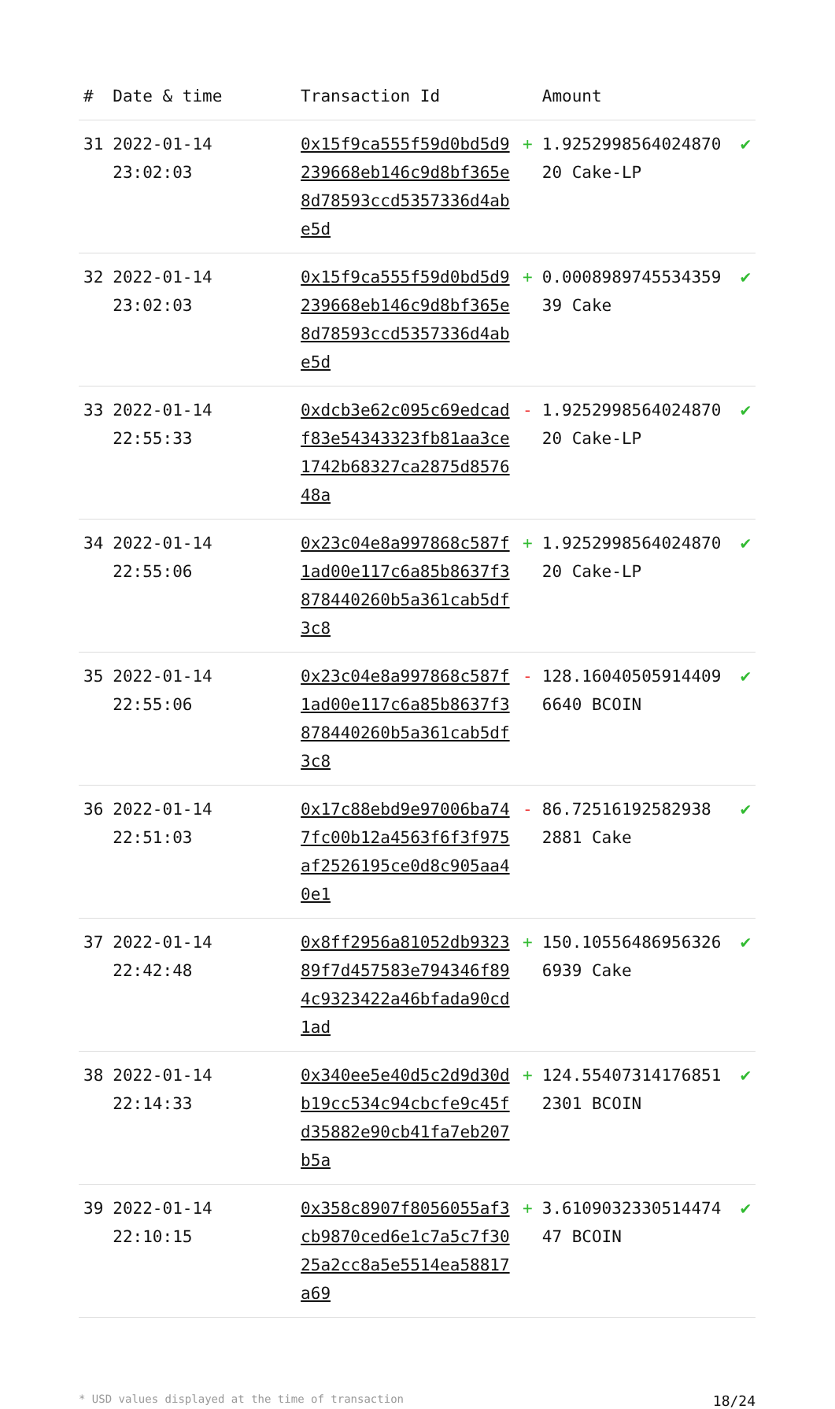| # | Date & time | Transaction Id | | Amount | |
| --- | --- | --- | --- | --- | --- |
| 31 | 2022-01-14 23:02:03 | 0x15f9ca555f59d0bd5d9239668eb146c9d8bf365e8d78593ccd5357336d4abe5d | + | 1.925299856402487020 Cake-LP | ✔ |
| 32 | 2022-01-14 23:02:03 | 0x15f9ca555f59d0bd5d9239668eb146c9d8bf365e8d78593ccd5357336d4abe5d | + | 0.000898974553435939 Cake | ✔ |
| 33 | 2022-01-14 22:55:33 | 0xdcb3e62c095c69edcadf83e54343323fb81aa3ce1742b68327ca2875d857648a | - | 1.925299856402487020 Cake-LP | ✔ |
| 34 | 2022-01-14 22:55:06 | 0x23c04e8a997868c587f1ad00e117c6a85b8637f3878440260b5a361cab5df3c8 | + | 1.925299856402487020 Cake-LP | ✔ |
| 35 | 2022-01-14 22:55:06 | 0x23c04e8a997868c587f1ad00e117c6a85b8637f3878440260b5a361cab5df3c8 | - | 128.16040505914409 6640 BCOIN | ✔ |
| 36 | 2022-01-14 22:51:03 | 0x17c88ebd9e97006ba747fc00b12a4563f6f3f975af2526195ce0d8c905aa40e1 | - | 86.72516192582938 2881 Cake | ✔ |
| 37 | 2022-01-14 22:42:48 | 0x8ff2956a81052db932389f7d457583e794346f894c9323422a46bfada90cd1ad | + | 150.10556486956326 6939 Cake | ✔ |
| 38 | 2022-01-14 22:14:33 | 0x340ee5e40d5c2d9d30db19cc534c94cbcfe9c45fd35882e90cb41fa7eb207b5a | + | 124.55407314176851 2301 BCOIN | ✔ |
| 39 | 2022-01-14 22:10:15 | 0x358c8907f8056055af3cb9870ced6e1c7a5c7f3025a2cc8a5e5514ea58817a69 | + | 3.610903233051447447 BCOIN | ✔ |
* USD values displayed at the time of transaction 18/24